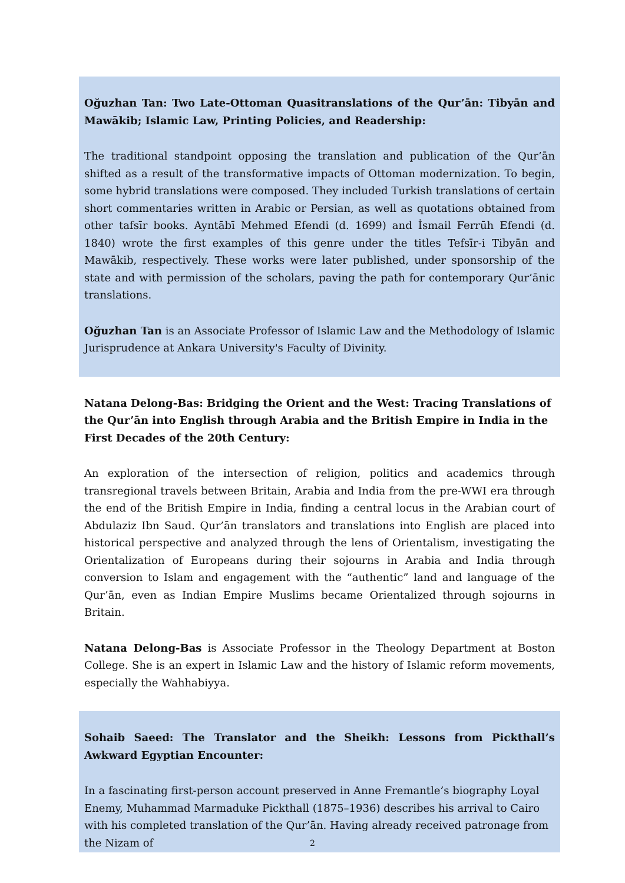Oğuzhan Tan: Two Late-Ottoman Quasitranslations of the Qur’ān: Tibyān and Mawākib; Islamic Law, Printing Policies, and Readership:
The traditional standpoint opposing the translation and publication of the Qur’ān shifted as a result of the transformative impacts of Ottoman modernization. To begin, some hybrid translations were composed. They included Turkish translations of certain short commentaries written in Arabic or Persian, as well as quotations obtained from other tafsīr books. Ayntābī Mehmed Efendi (d. 1699) and İsmail Ferrūh Efendi (d. 1840) wrote the first examples of this genre under the titles Tefsīr-i Tibyān and Mawākib, respectively. These works were later published, under sponsorship of the state and with permission of the scholars, paving the path for contemporary Qur’ānic translations.
Oğuzhan Tan is an Associate Professor of Islamic Law and the Methodology of Islamic Jurisprudence at Ankara University's Faculty of Divinity.
Natana Delong-Bas: Bridging the Orient and the West: Tracing Translations of the Qur’ān into English through Arabia and the British Empire in India in the First Decades of the 20th Century:
An exploration of the intersection of religion, politics and academics through transregional travels between Britain, Arabia and India from the pre-WWI era through the end of the British Empire in India, finding a central locus in the Arabian court of Abdulaziz Ibn Saud. Qur’ān translators and translations into English are placed into historical perspective and analyzed through the lens of Orientalism, investigating the Orientalization of Europeans during their sojourns in Arabia and India through conversion to Islam and engagement with the “authentic” land and language of the Qur’ān, even as Indian Empire Muslims became Orientalized through sojourns in Britain.
Natana Delong-Bas is Associate Professor in the Theology Department at Boston College. She is an expert in Islamic Law and the history of Islamic reform movements, especially the Wahhabiyya.
Sohaib Saeed: The Translator and the Sheikh: Lessons from Pickthall’s Awkward Egyptian Encounter:
In a fascinating first-person account preserved in Anne Fremantle’s biography Loyal Enemy, Muhammad Marmaduke Pickthall (1875–1936) describes his arrival to Cairo with his completed translation of the Qur’ān. Having already received patronage from the Nizam of
2